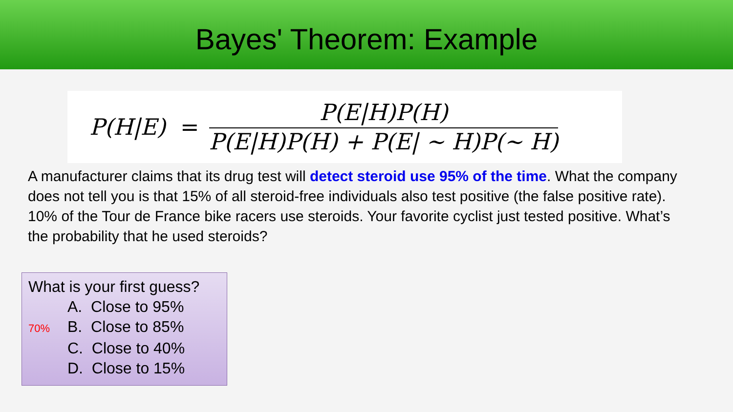Bayes' Theorem: Example
P(H|E) = P(E|H)P(H) P(E|H)P(H) + P(E| ~ H)P(~ H)
A manufacturer claims that its drug test will detect steroid use 95% of the time. What the company does not tell you is that 15% of all steroid-free individuals also test positive (the false positive rate). 10% of the Tour de France bike racers use steroids. Your favorite cyclist just tested positive. What’s the probability that he used steroids?
What is your first guess?
A. Close to 95%
70% B. Close to 85%
C. Close to 40%
D. Close to 15%